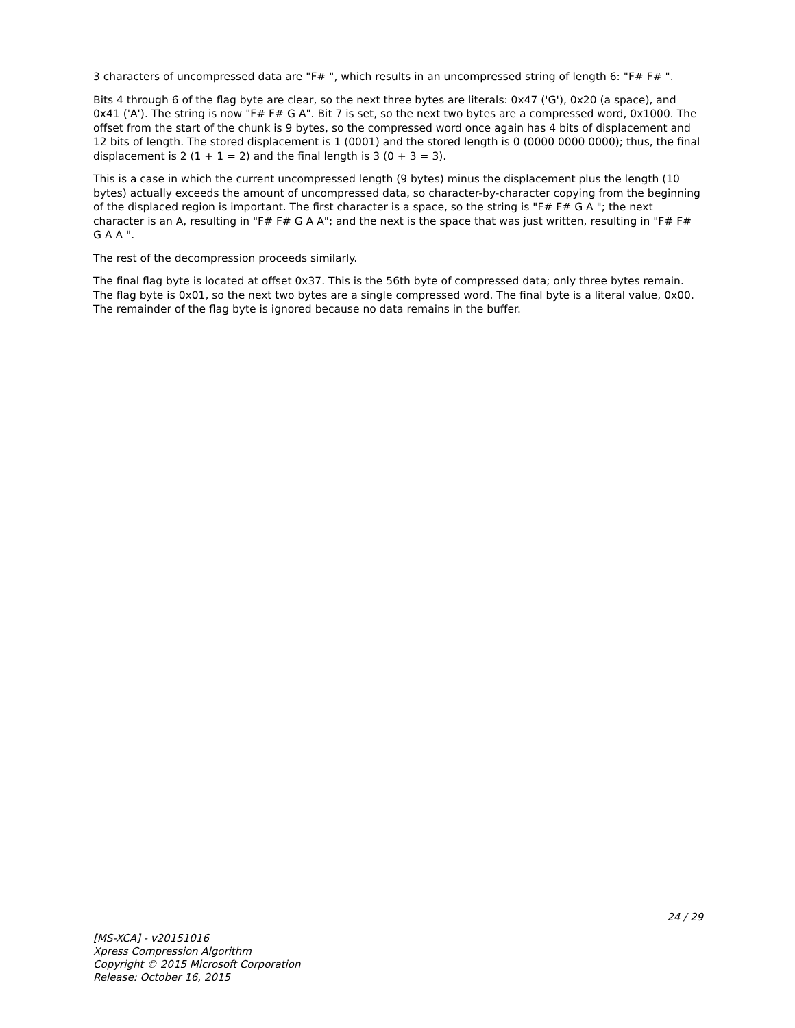3 characters of uncompressed data are "F# ", which results in an uncompressed string of length 6: "F# F# ".
Bits 4 through 6 of the flag byte are clear, so the next three bytes are literals: 0x47 ('G'), 0x20 (a space), and 0x41 ('A'). The string is now "F# F# G A". Bit 7 is set, so the next two bytes are a compressed word, 0x1000. The offset from the start of the chunk is 9 bytes, so the compressed word once again has 4 bits of displacement and 12 bits of length. The stored displacement is 1 (0001) and the stored length is 0 (0000 0000 0000); thus, the final displacement is 2 (1 + 1 = 2) and the final length is 3 (0 + 3 = 3).
This is a case in which the current uncompressed length (9 bytes) minus the displacement plus the length (10 bytes) actually exceeds the amount of uncompressed data, so character-by-character copying from the beginning of the displaced region is important. The first character is a space, so the string is "F# F# G A "; the next character is an A, resulting in "F# F# G A A"; and the next is the space that was just written, resulting in "F# F# G A A ".
The rest of the decompression proceeds similarly.
The final flag byte is located at offset 0x37. This is the 56th byte of compressed data; only three bytes remain. The flag byte is 0x01, so the next two bytes are a single compressed word. The final byte is a literal value, 0x00. The remainder of the flag byte is ignored because no data remains in the buffer.
24 / 29
[MS-XCA] - v20151016
Xpress Compression Algorithm
Copyright © 2015 Microsoft Corporation
Release: October 16, 2015